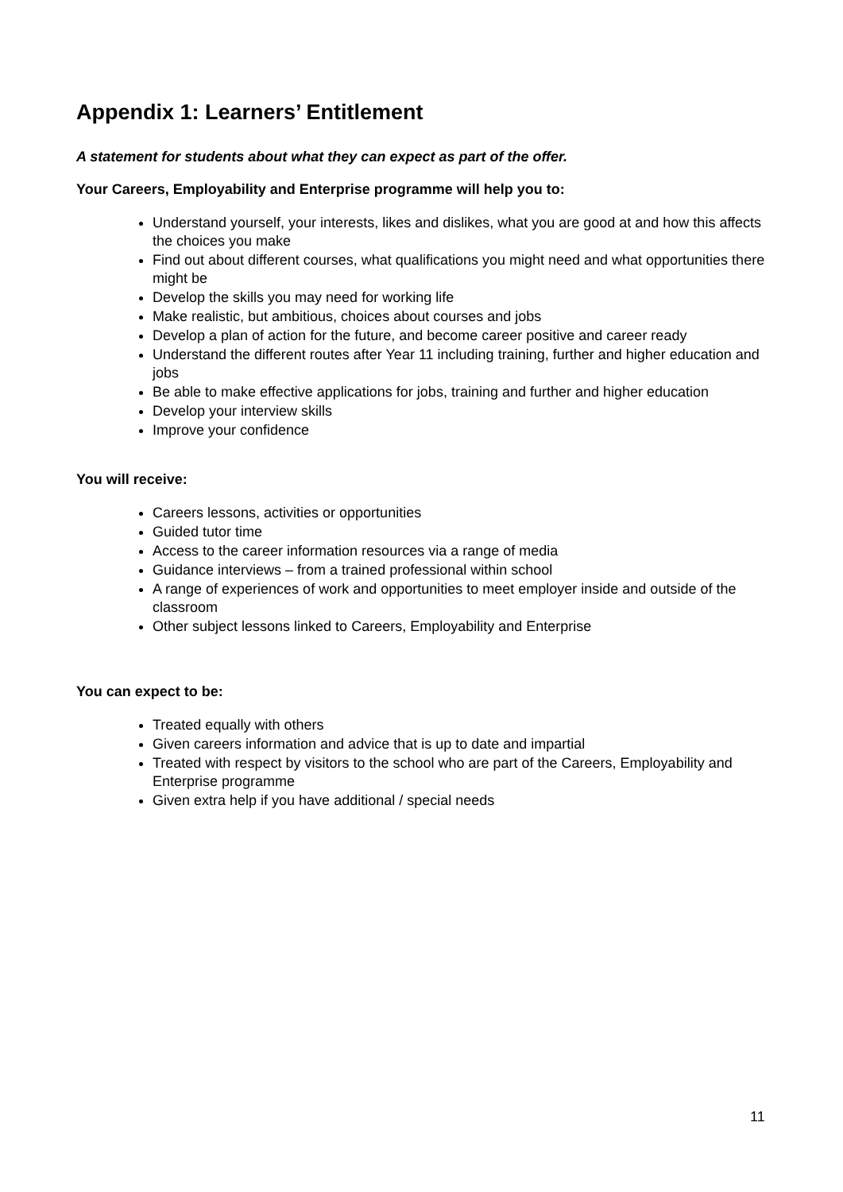Appendix 1: Learners’ Entitlement
A statement for students about what they can expect as part of the offer.
Your Careers, Employability and Enterprise programme will help you to:
Understand yourself, your interests, likes and dislikes, what you are good at and how this affects the choices you make
Find out about different courses, what qualifications you might need and what opportunities there might be
Develop the skills you may need for working life
Make realistic, but ambitious, choices about courses and jobs
Develop a plan of action for the future, and become career positive and career ready
Understand the different routes after Year 11 including training, further and higher education and jobs
Be able to make effective applications for jobs, training and further and higher education
Develop your interview skills
Improve your confidence
You will receive:
Careers lessons, activities or opportunities
Guided tutor time
Access to the career information resources via a range of media
Guidance interviews – from a trained professional within school
A range of experiences of work and opportunities to meet employer inside and outside of the classroom
Other subject lessons linked to Careers, Employability and Enterprise
You can expect to be:
Treated equally with others
Given careers information and advice that is up to date and impartial
Treated with respect by visitors to the school who are part of the Careers, Employability and Enterprise programme
Given extra help if you have additional / special needs
11